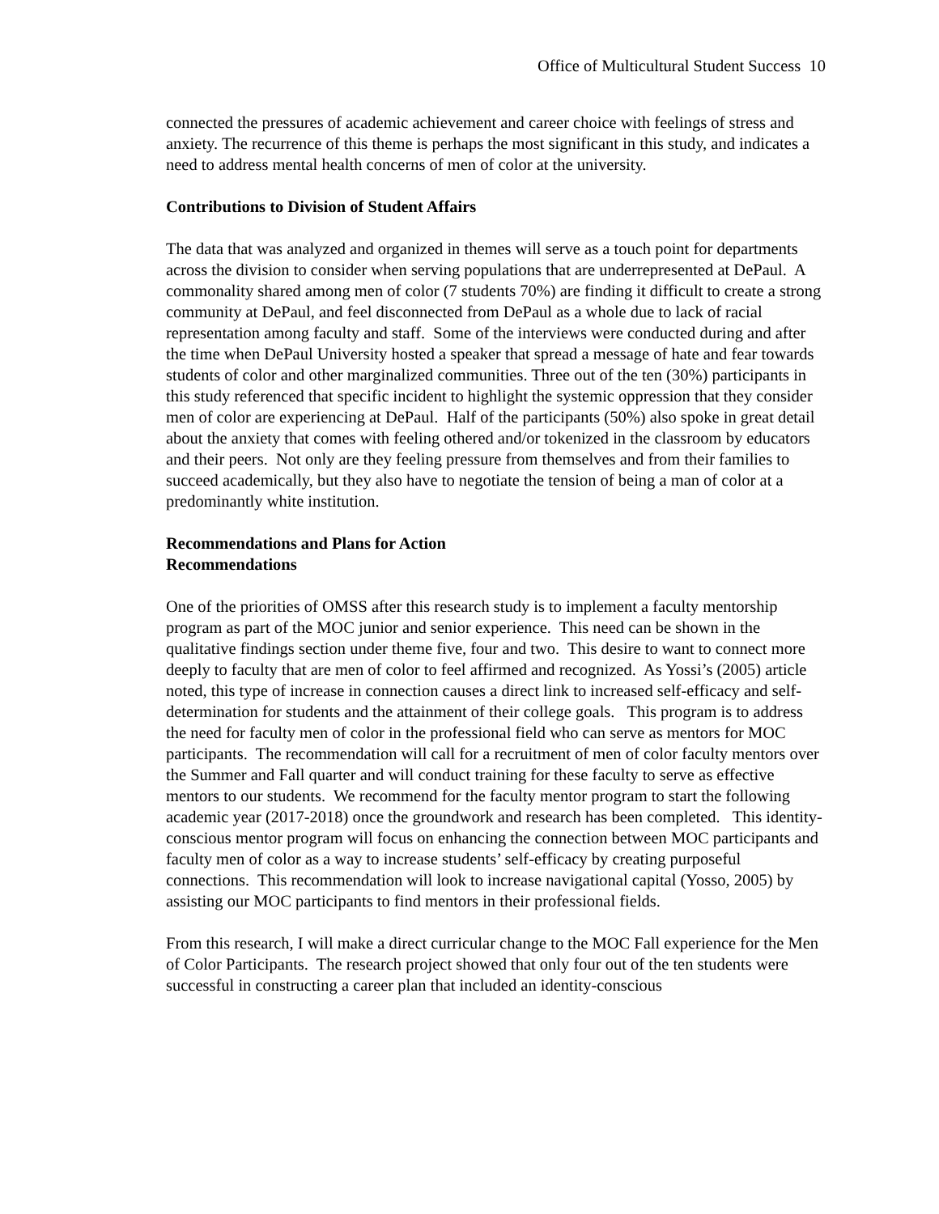Office of Multicultural Student Success 10
connected the pressures of academic achievement and career choice with feelings of stress and anxiety. The recurrence of this theme is perhaps the most significant in this study, and indicates a need to address mental health concerns of men of color at the university.
Contributions to Division of Student Affairs
The data that was analyzed and organized in themes will serve as a touch point for departments across the division to consider when serving populations that are underrepresented at DePaul. A commonality shared among men of color (7 students 70%) are finding it difficult to create a strong community at DePaul, and feel disconnected from DePaul as a whole due to lack of racial representation among faculty and staff. Some of the interviews were conducted during and after the time when DePaul University hosted a speaker that spread a message of hate and fear towards students of color and other marginalized communities. Three out of the ten (30%) participants in this study referenced that specific incident to highlight the systemic oppression that they consider men of color are experiencing at DePaul. Half of the participants (50%) also spoke in great detail about the anxiety that comes with feeling othered and/or tokenized in the classroom by educators and their peers. Not only are they feeling pressure from themselves and from their families to succeed academically, but they also have to negotiate the tension of being a man of color at a predominantly white institution.
Recommendations and Plans for Action
Recommendations
One of the priorities of OMSS after this research study is to implement a faculty mentorship program as part of the MOC junior and senior experience. This need can be shown in the qualitative findings section under theme five, four and two. This desire to want to connect more deeply to faculty that are men of color to feel affirmed and recognized. As Yossi’s (2005) article noted, this type of increase in connection causes a direct link to increased self-efficacy and self-determination for students and the attainment of their college goals. This program is to address the need for faculty men of color in the professional field who can serve as mentors for MOC participants. The recommendation will call for a recruitment of men of color faculty mentors over the Summer and Fall quarter and will conduct training for these faculty to serve as effective mentors to our students. We recommend for the faculty mentor program to start the following academic year (2017-2018) once the groundwork and research has been completed. This identity-conscious mentor program will focus on enhancing the connection between MOC participants and faculty men of color as a way to increase students’ self-efficacy by creating purposeful connections. This recommendation will look to increase navigational capital (Yosso, 2005) by assisting our MOC participants to find mentors in their professional fields.
From this research, I will make a direct curricular change to the MOC Fall experience for the Men of Color Participants. The research project showed that only four out of the ten students were successful in constructing a career plan that included an identity-conscious